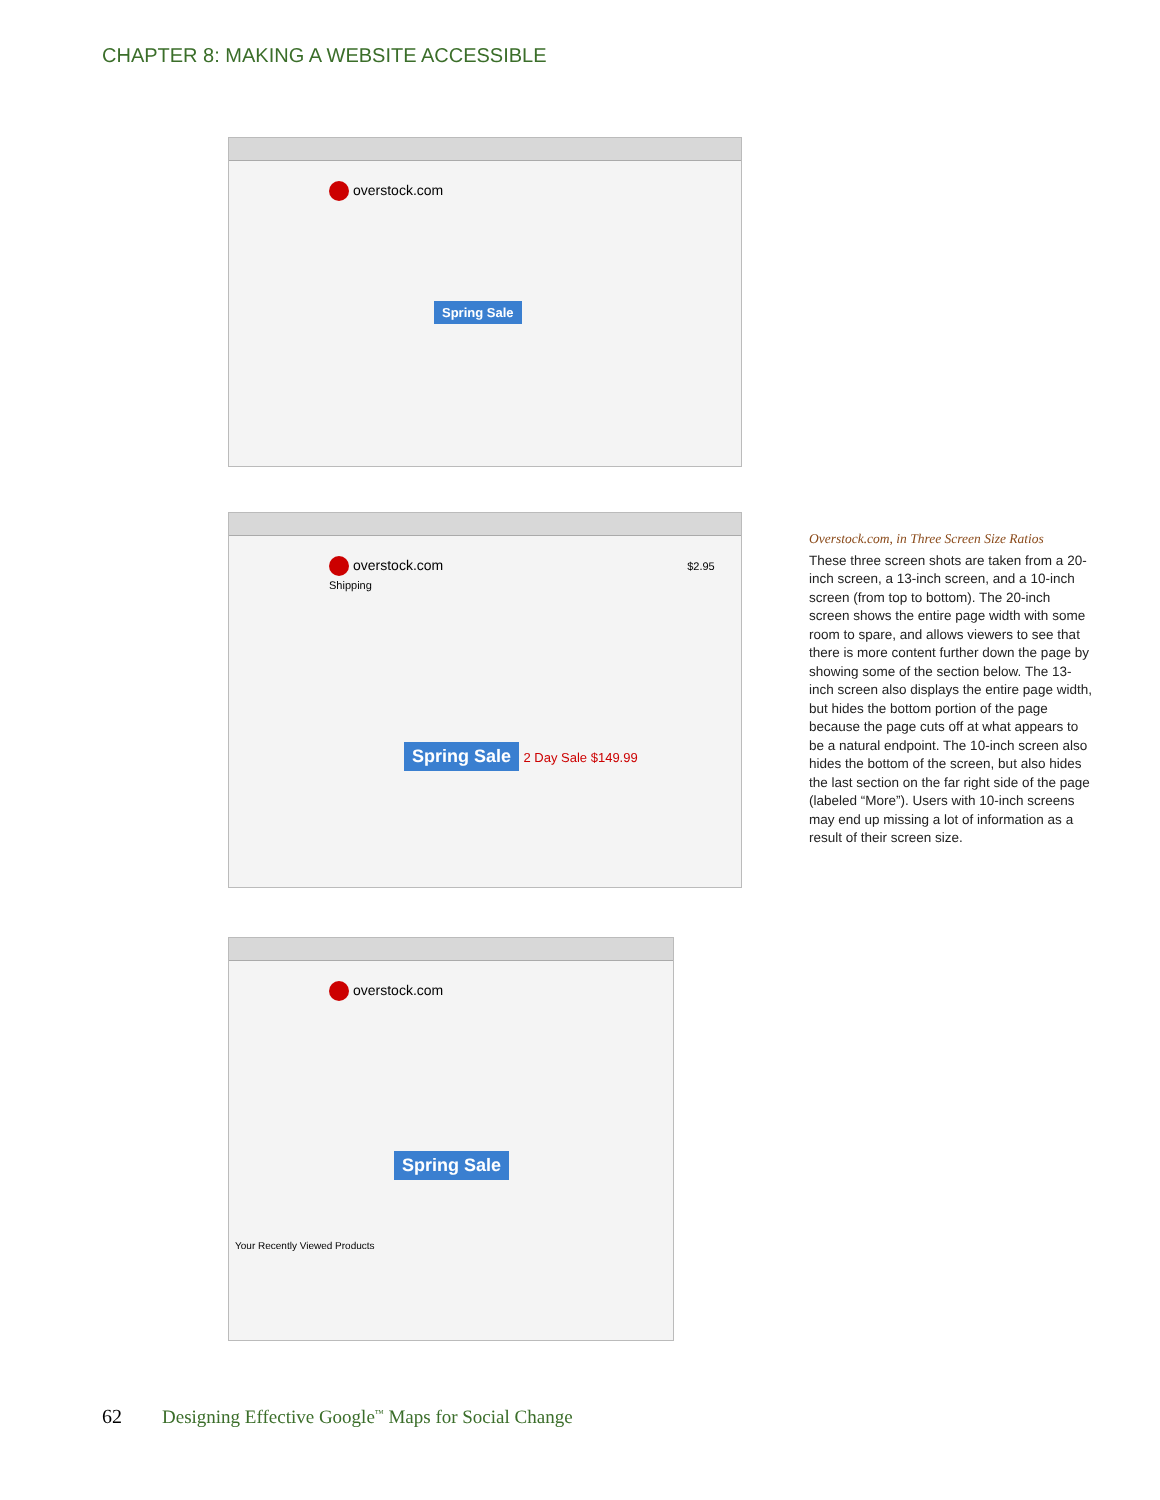CHAPTER 8: MAKING A WEBSITE ACCESSIBLE
overstock.com
Spring Sale
overstock.com $2.95 Shipping
Spring Sale 2 Day Sale $149.99
overstock.com
Spring Sale
Your Recently Viewed Products
Overstock.com, in Three Screen Size Ratios
These three screen shots are taken from a 20-inch screen, a 13-inch screen, and a 10-inch screen (from top to bottom). The 20-inch screen shows the entire page width with some room to spare, and allows viewers to see that there is more content further down the page by showing some of the section below. The 13-inch screen also displays the entire page width, but hides the bottom portion of the page because the page cuts off at what appears to be a natural endpoint. The 10-inch screen also hides the bottom of the screen, but also hides the last section on the far right side of the page (labeled “More”). Users with 10-inch screens may end up missing a lot of information as a result of their screen size.
62 Designing Effective Google<sup>™</sup> Maps for Social Change